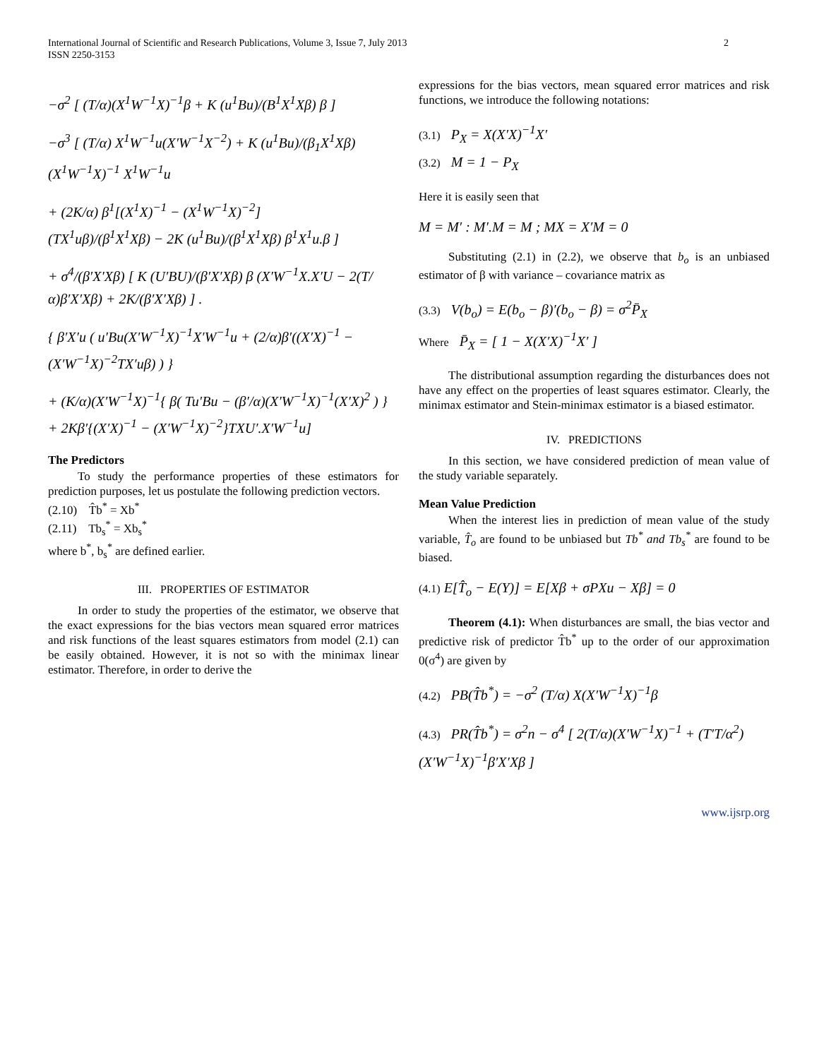2 International Journal of Scientific and Research Publications, Volume 3, Issue 7, July 2013
ISSN 2250-3153
−σ<sup>2</sup> [ (T/α)(X<sup>1</sup>W<sup>−1</sup>X)<sup>−1</sup>β + K (u<sup>1</sup>Bu)/(B<sup>1</sup>X<sup>1</sup>Xβ) β ]
−σ<sup>3</sup> [ (T/α) X<sup>1</sup>W<sup>−1</sup>u(X′W<sup>−1</sup>X<sup>−2</sup>) + K (u<sup>1</sup>Bu)/(β<sub>1</sub>X<sup>1</sup>Xβ) (X<sup>1</sup>W<sup>−1</sup>X)<sup>−1</sup> X<sup>1</sup>W<sup>−1</sup>u
+ (2K/α) β<sup>1</sup>[(X<sup>1</sup>X)<sup>−1</sup> − (X<sup>1</sup>W<sup>−1</sup>X)<sup>−2</sup>]
(TX<sup>1</sup>uβ)/(β<sup>1</sup>X<sup>1</sup>Xβ) − 2K (u<sup>1</sup>Bu)/(β<sup>1</sup>X<sup>1</sup>Xβ) β<sup>1</sup>X<sup>1</sup>u.β ]
+ σ<sup>4</sup>/(β′X′Xβ) [ K (U′BU)/(β′X′Xβ) β (X′W<sup>−1</sup>X.X′U − 2(T/α)β′X′Xβ) + 2K/(β′X′Xβ) ] .
{ β′X′u ( u′Bu(X′W<sup>−1</sup>X)<sup>−1</sup>X′W<sup>−1</sup>u + (2/α)β′((X′X)<sup>−1</sup> − (X′W<sup>−1</sup>X)<sup>−2</sup>TX′uβ) ) }
+ (K/α)(X′W<sup>−1</sup>X)<sup>−1</sup>{ β( Tu′Bu − (β′/α)(X′W<sup>−1</sup>X)<sup>−1</sup>(X′X)<sup>2</sup> ) }
+ 2Kβ′{(X′X)<sup>−1</sup> − (X′W<sup>−1</sup>X)<sup>−2</sup>}TXU′.X′W<sup>−1</sup>u]
The Predictors
To study the performance properties of these estimators for prediction purposes, let us postulate the following prediction vectors.
(2.10) T̂b<sup>*</sup> = Xb<sup>*</sup>
(2.11) Tb<sub>s</sub><sup>*</sup> = Xb<sub>s</sub><sup>*</sup>
where b<sup>*</sup>, b<sub>s</sub><sup>*</sup> are defined earlier.
III. PROPERTIES OF ESTIMATOR
In order to study the properties of the estimator, we observe that the exact expressions for the bias vectors mean squared error matrices and risk functions of the least squares estimators from model (2.1) can be easily obtained. However, it is not so with the minimax linear estimator. Therefore, in order to derive the
expressions for the bias vectors, mean squared error matrices and risk functions, we introduce the following notations:
(3.1) P<sub>X</sub> = X(X′X)<sup>−1</sup>X′
(3.2) M = 1 − P<sub>X</sub>
Here it is easily seen that
M = M′ : M′.M = M ; MX = X′M = 0
Substituting (2.1) in (2.2), we observe that b<sub>o</sub> is an unbiased estimator of β with variance – covariance matrix as
(3.3) V(b<sub>o</sub>) = E(b<sub>o</sub> − β)′(b<sub>o</sub> − β) = σ<sup>2</sup>P̄<sub>X</sub>
Where P̄<sub>X</sub> = [ 1 − X(X′X)<sup>−1</sup>X′ ]
The distributional assumption regarding the disturbances does not have any effect on the properties of least squares estimator. Clearly, the minimax estimator and Stein-minimax estimator is a biased estimator.
IV. PREDICTIONS
In this section, we have considered prediction of mean value of the study variable separately.
Mean Value Prediction
When the interest lies in prediction of mean value of the study variable, T̂<sub>o</sub> are found to be unbiased but Tb<sup>*</sup> and Tb<sub>s</sub><sup>*</sup> are found to be biased.
(4.1) E[T̂<sub>o</sub> − E(Y)] = E[Xβ + σPXu − Xβ] = 0
Theorem (4.1): When disturbances are small, the bias vector and predictive risk of predictor T̂b<sup>*</sup> up to the order of our approximation 0(σ<sup>4</sup>) are given by
(4.2) PB(T̂b<sup>*</sup>) = −σ<sup>2</sup> (T/α) X(X′W<sup>−1</sup>X)<sup>−1</sup>β
(4.3) PR(T̂b<sup>*</sup>) = σ<sup>2</sup>n − σ<sup>4</sup> [ 2(T/α)(X′W<sup>−1</sup>X)<sup>−1</sup> + (T′T/α<sup>2</sup>)(X′W<sup>−1</sup>X)<sup>−1</sup>β′X′Xβ ]
www.ijsrp.org